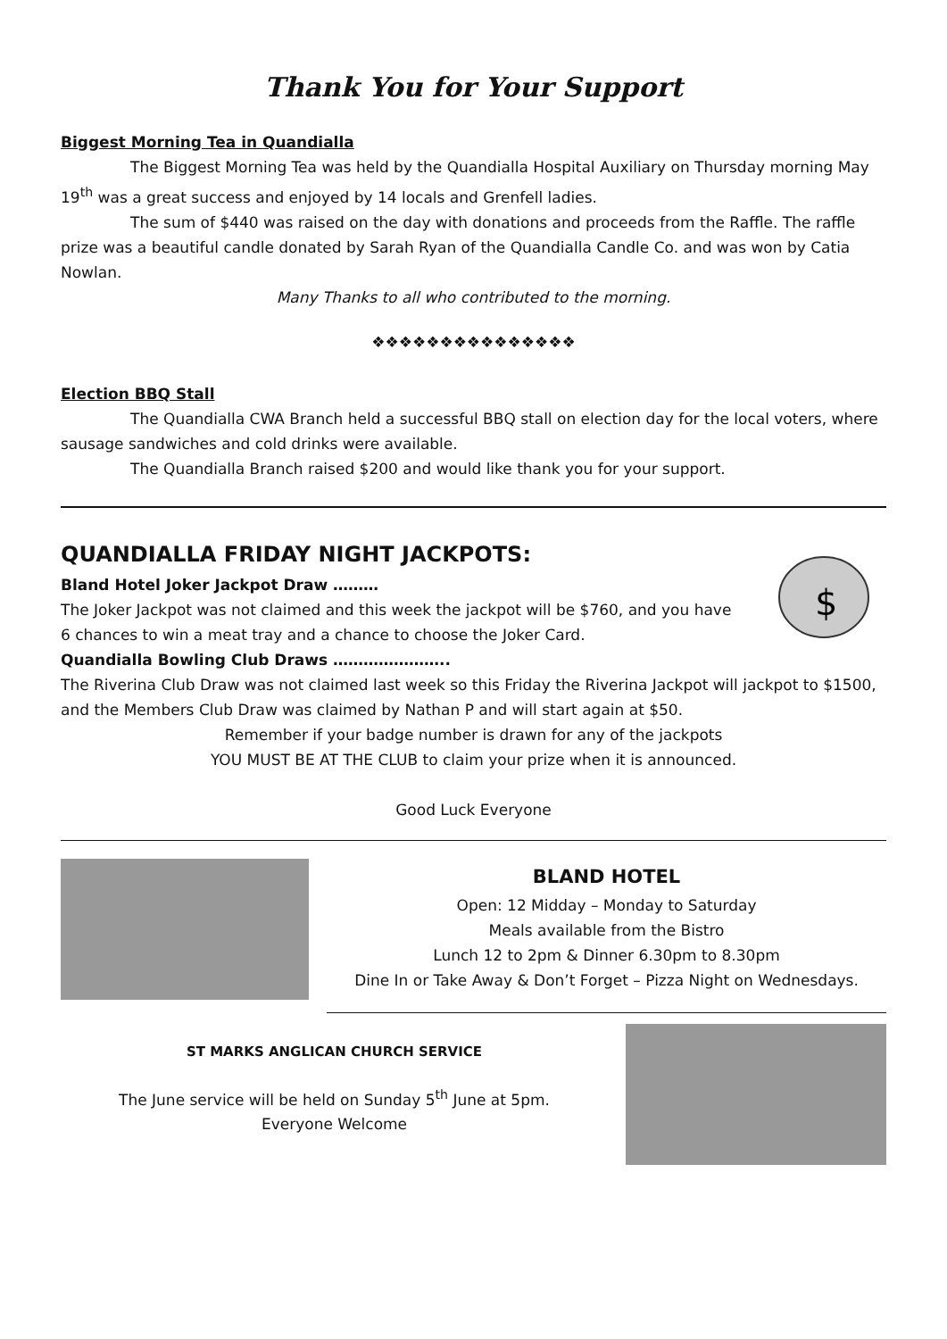Thank You for Your Support
Biggest Morning Tea in Quandialla
The Biggest Morning Tea was held by the Quandialla Hospital Auxiliary on Thursday morning May 19<sup>th</sup> was a great success and enjoyed by 14 locals and Grenfell ladies.
The sum of $440 was raised on the day with donations and proceeds from the Raffle. The raffle prize was a beautiful candle donated by Sarah Ryan of the Quandialla Candle Co. and was won by Catia Nowlan.
Many Thanks to all who contributed to the morning.
❖❖❖❖❖❖❖❖❖❖❖❖❖❖❖
Election BBQ Stall
The Quandialla CWA Branch held a successful BBQ stall on election day for the local voters, where sausage sandwiches and cold drinks were available.
The Quandialla Branch raised $200 and would like thank you for your support.
QUANDIALLA FRIDAY NIGHT JACKPOTS:
Bland Hotel Joker Jackpot Draw ………
The Joker Jackpot was not claimed and this week the jackpot will be $760, and you have 6 chances to win a meat tray and a chance to choose the Joker Card.
$
Quandialla Bowling Club Draws …………………..
The Riverina Club Draw was not claimed last week so this Friday the Riverina Jackpot will jackpot to $1500, and the Members Club Draw was claimed by Nathan P and will start again at $50.
Remember if your badge number is drawn for any of the jackpots
YOU MUST BE AT THE CLUB to claim your prize when it is announced.
Good Luck Everyone
BLAND HOTEL
Open: 12 Midday – Monday to Saturday
Meals available from the Bistro
Lunch 12 to 2pm & Dinner 6.30pm to 8.30pm
Dine In or Take Away & Don’t Forget – Pizza Night on Wednesdays.
ST MARKS ANGLICAN CHURCH SERVICE
The June service will be held on Sunday 5<sup>th</sup> June at 5pm.
Everyone Welcome